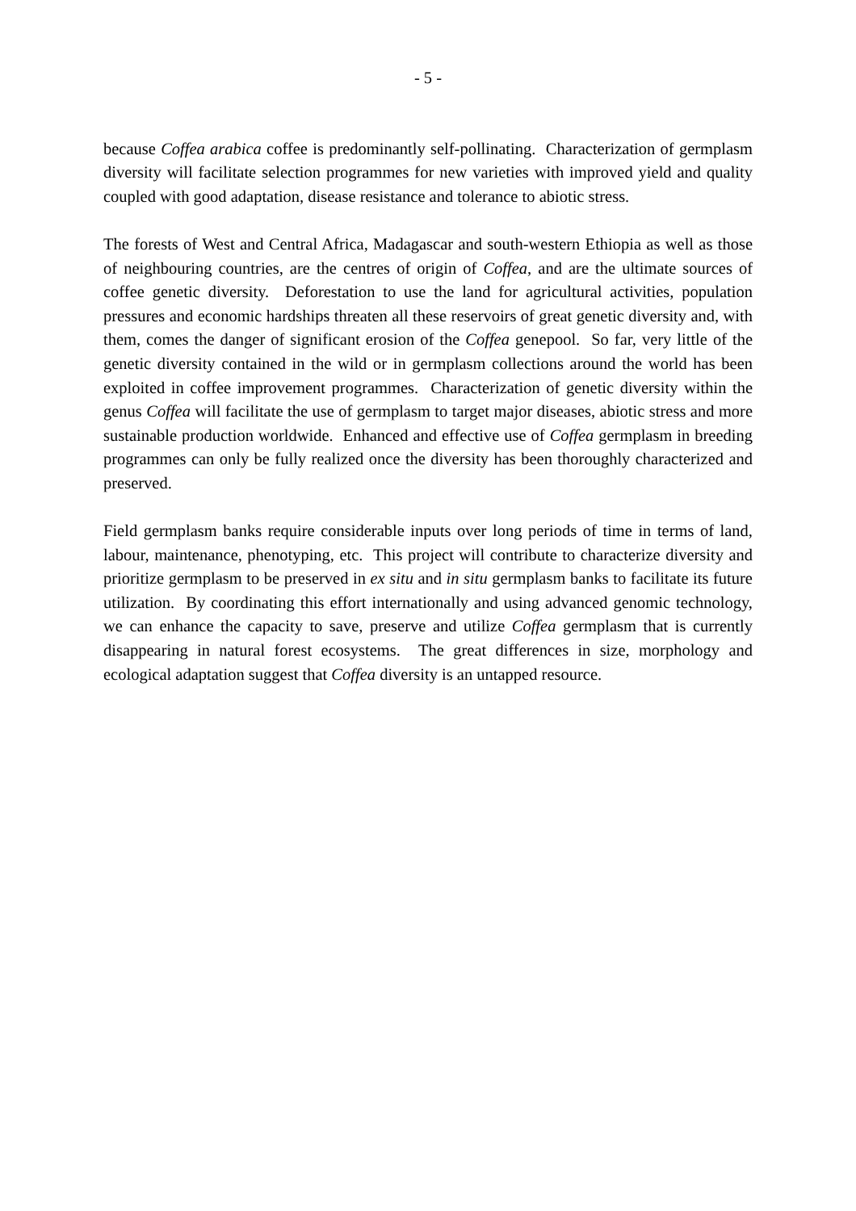- 5 -
because Coffea arabica coffee is predominantly self-pollinating. Characterization of germplasm diversity will facilitate selection programmes for new varieties with improved yield and quality coupled with good adaptation, disease resistance and tolerance to abiotic stress.
The forests of West and Central Africa, Madagascar and south-western Ethiopia as well as those of neighbouring countries, are the centres of origin of Coffea, and are the ultimate sources of coffee genetic diversity. Deforestation to use the land for agricultural activities, population pressures and economic hardships threaten all these reservoirs of great genetic diversity and, with them, comes the danger of significant erosion of the Coffea genepool. So far, very little of the genetic diversity contained in the wild or in germplasm collections around the world has been exploited in coffee improvement programmes. Characterization of genetic diversity within the genus Coffea will facilitate the use of germplasm to target major diseases, abiotic stress and more sustainable production worldwide. Enhanced and effective use of Coffea germplasm in breeding programmes can only be fully realized once the diversity has been thoroughly characterized and preserved.
Field germplasm banks require considerable inputs over long periods of time in terms of land, labour, maintenance, phenotyping, etc. This project will contribute to characterize diversity and prioritize germplasm to be preserved in ex situ and in situ germplasm banks to facilitate its future utilization. By coordinating this effort internationally and using advanced genomic technology, we can enhance the capacity to save, preserve and utilize Coffea germplasm that is currently disappearing in natural forest ecosystems. The great differences in size, morphology and ecological adaptation suggest that Coffea diversity is an untapped resource.